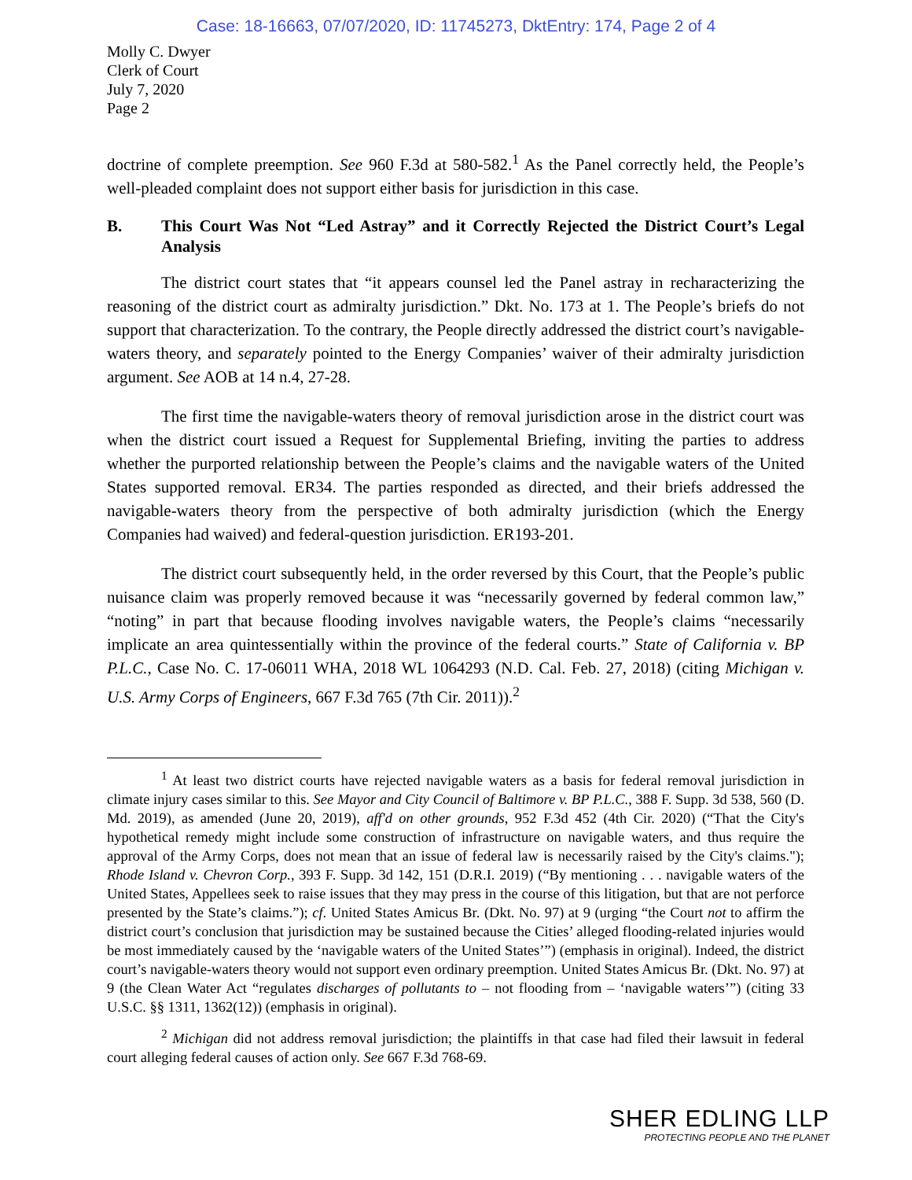Case: 18-16663, 07/07/2020, ID: 11745273, DktEntry: 174, Page 2 of 4
Molly C. Dwyer
Clerk of Court
July 7, 2020
Page 2
doctrine of complete preemption. See 960 F.3d at 580-582.<sup>1</sup> As the Panel correctly held, the People’s well-pleaded complaint does not support either basis for jurisdiction in this case.
B. This Court Was Not “Led Astray” and it Correctly Rejected the District Court’s Legal Analysis
The district court states that “it appears counsel led the Panel astray in recharacterizing the reasoning of the district court as admiralty jurisdiction.” Dkt. No. 173 at 1. The People’s briefs do not support that characterization. To the contrary, the People directly addressed the district court’s navigable-waters theory, and separately pointed to the Energy Companies’ waiver of their admiralty jurisdiction argument. See AOB at 14 n.4, 27-28.
The first time the navigable-waters theory of removal jurisdiction arose in the district court was when the district court issued a Request for Supplemental Briefing, inviting the parties to address whether the purported relationship between the People’s claims and the navigable waters of the United States supported removal. ER34. The parties responded as directed, and their briefs addressed the navigable-waters theory from the perspective of both admiralty jurisdiction (which the Energy Companies had waived) and federal-question jurisdiction. ER193-201.
The district court subsequently held, in the order reversed by this Court, that the People’s public nuisance claim was properly removed because it was “necessarily governed by federal common law,” “noting” in part that because flooding involves navigable waters, the People’s claims “necessarily implicate an area quintessentially within the province of the federal courts.” State of California v. BP P.L.C., Case No. C. 17-06011 WHA, 2018 WL 1064293 (N.D. Cal. Feb. 27, 2018) (citing Michigan v. U.S. Army Corps of Engineers, 667 F.3d 765 (7th Cir. 2011)).<sup>2</sup>
<sup>1</sup> At least two district courts have rejected navigable waters as a basis for federal removal jurisdiction in climate injury cases similar to this. See Mayor and City Council of Baltimore v. BP P.L.C., 388 F. Supp. 3d 538, 560 (D. Md. 2019), as amended (June 20, 2019), aff'd on other grounds, 952 F.3d 452 (4th Cir. 2020) (“That the City's hypothetical remedy might include some construction of infrastructure on navigable waters, and thus require the approval of the Army Corps, does not mean that an issue of federal law is necessarily raised by the City's claims."); Rhode Island v. Chevron Corp., 393 F. Supp. 3d 142, 151 (D.R.I. 2019) (“By mentioning . . . navigable waters of the United States, Appellees seek to raise issues that they may press in the course of this litigation, but that are not perforce presented by the State’s claims.”); cf. United States Amicus Br. (Dkt. No. 97) at 9 (urging “the Court not to affirm the district court’s conclusion that jurisdiction may be sustained because the Cities’ alleged flooding-related injuries would be most immediately caused by the ‘navigable waters of the United States’”) (emphasis in original). Indeed, the district court’s navigable-waters theory would not support even ordinary preemption. United States Amicus Br. (Dkt. No. 97) at 9 (the Clean Water Act “regulates discharges of pollutants to – not flooding from – ‘navigable waters’”) (citing 33 U.S.C. §§ 1311, 1362(12)) (emphasis in original).
<sup>2</sup> Michigan did not address removal jurisdiction; the plaintiffs in that case had filed their lawsuit in federal court alleging federal causes of action only. See 667 F.3d 768-69.
SHER EDLING LLP
PROTECTING PEOPLE AND THE PLANET